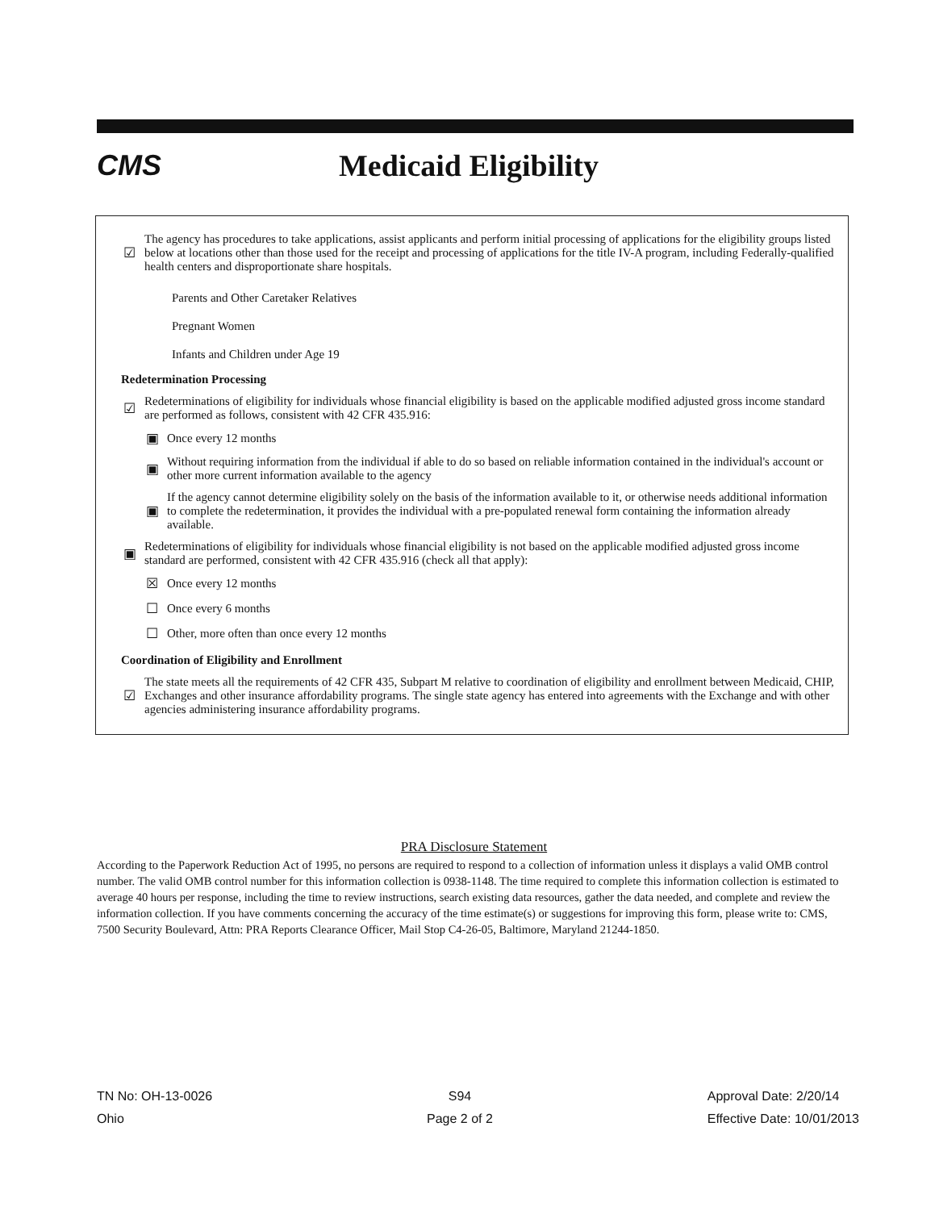CMS Medicaid Eligibility
☑
The agency has procedures to take applications, assist applicants and perform initial processing of applications for the eligibility groups listed below at locations other than those used for the receipt and processing of applications for the title IV-A program, including Federally-qualified health centers and disproportionate share hospitals.
Parents and Other Caretaker Relatives
Pregnant Women
Infants and Children under Age 19
Redetermination Processing
☑
Redeterminations of eligibility for individuals whose financial eligibility is based on the applicable modified adjusted gross income standard are performed as follows, consistent with 42 CFR 435.916:
▣ Once every 12 months
▣
Without requiring information from the individual if able to do so based on reliable information contained in the individual's account or other more current information available to the agency
▣
If the agency cannot determine eligibility solely on the basis of the information available to it, or otherwise needs additional information to complete the redetermination, it provides the individual with a pre-populated renewal form containing the information already available.
▣
Redeterminations of eligibility for individuals whose financial eligibility is not based on the applicable modified adjusted gross income standard are performed, consistent with 42 CFR 435.916 (check all that apply):
☒ Once every 12 months
☐ Once every 6 months
☐
Other, more often than once every 12 months
Coordination of Eligibility and Enrollment
☑
The state meets all the requirements of 42 CFR 435, Subpart M relative to coordination of eligibility and enrollment between Medicaid, CHIP, Exchanges and other insurance affordability programs. The single state agency has entered into agreements with the Exchange and with other agencies administering insurance affordability programs.
PRA Disclosure Statement
According to the Paperwork Reduction Act of 1995, no persons are required to respond to a collection of information unless it displays a valid OMB control number. The valid OMB control number for this information collection is 0938-1148. The time required to complete this information collection is estimated to average 40 hours per response, including the time to review instructions, search existing data resources, gather the data needed, and complete and review the information collection. If you have comments concerning the accuracy of the time estimate(s) or suggestions for improving this form, please write to: CMS, 7500 Security Boulevard, Attn: PRA Reports Clearance Officer, Mail Stop C4-26-05, Baltimore, Maryland 21244-1850.
TN No: OH-13-0026
Ohio
S94
Page 2 of 2
Approval Date: 2/20/14
Effective Date: 10/01/2013